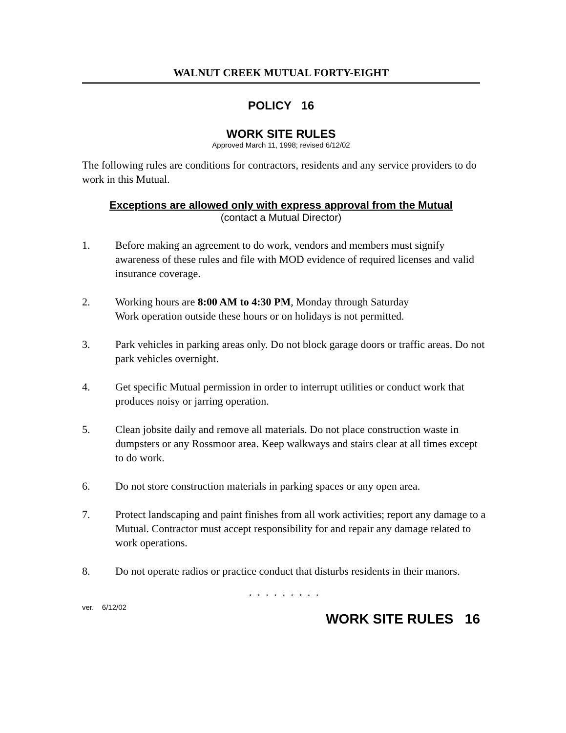WALNUT CREEK MUTUAL FORTY-EIGHT
POLICY 16
WORK SITE RULES
Approved March 11, 1998; revised 6/12/02
The following rules are conditions for contractors, residents and any service providers to do work in this Mutual.
Exceptions are allowed only with express approval from the Mutual
(contact a Mutual Director)
1. Before making an agreement to do work, vendors and members must signify awareness of these rules and file with MOD evidence of required licenses and valid insurance coverage.
2. Working hours are 8:00 AM to 4:30 PM, Monday through Saturday
Work operation outside these hours or on holidays is not permitted.
3. Park vehicles in parking areas only. Do not block garage doors or traffic areas. Do not park vehicles overnight.
4. Get specific Mutual permission in order to interrupt utilities or conduct work that produces noisy or jarring operation.
5. Clean jobsite daily and remove all materials. Do not place construction waste in dumpsters or any Rossmoor area. Keep walkways and stairs clear at all times except to do work.
6. Do not store construction materials in parking spaces or any open area.
7. Protect landscaping and paint finishes from all work activities; report any damage to a Mutual. Contractor must accept responsibility for and repair any damage related to work operations.
8. Do not operate radios or practice conduct that disturbs residents in their manors.
* * * * * * * * *
ver. 6/12/02
WORK SITE RULES 16